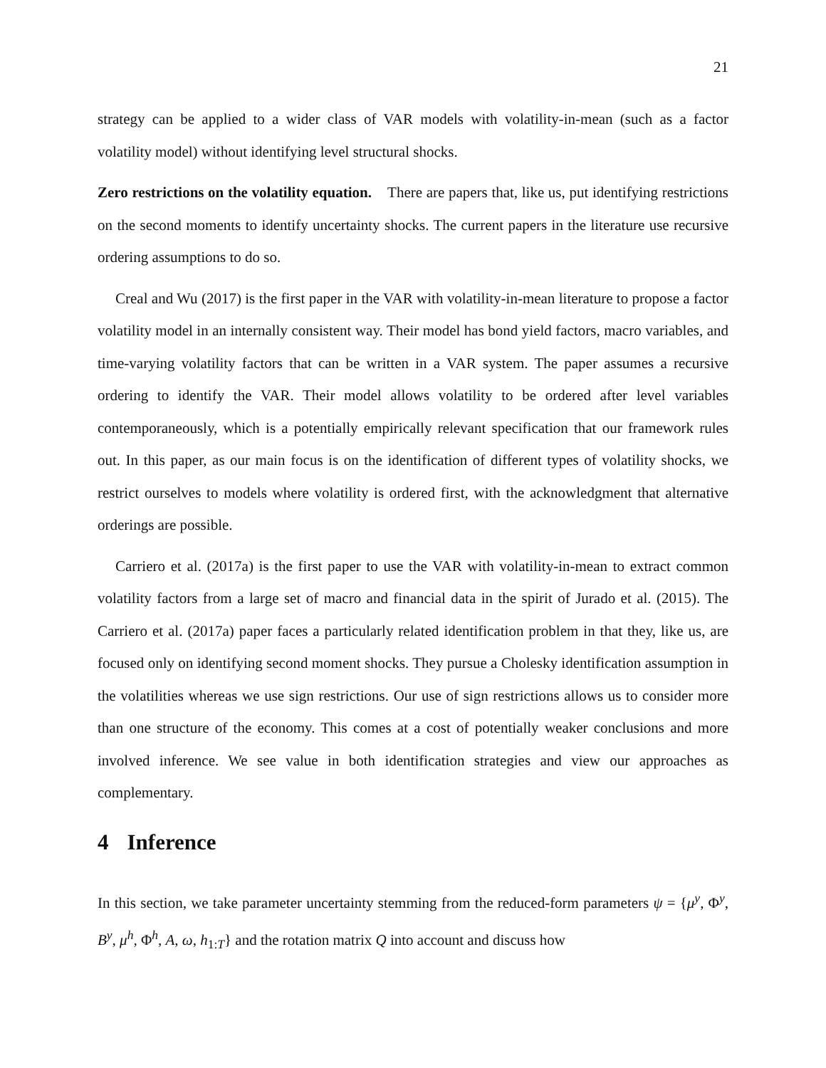21
strategy can be applied to a wider class of VAR models with volatility-in-mean (such as a factor volatility model) without identifying level structural shocks.
Zero restrictions on the volatility equation. There are papers that, like us, put identifying restrictions on the second moments to identify uncertainty shocks. The current papers in the literature use recursive ordering assumptions to do so.
Creal and Wu (2017) is the first paper in the VAR with volatility-in-mean literature to propose a factor volatility model in an internally consistent way. Their model has bond yield factors, macro variables, and time-varying volatility factors that can be written in a VAR system. The paper assumes a recursive ordering to identify the VAR. Their model allows volatility to be ordered after level variables contemporaneously, which is a potentially empirically relevant specification that our framework rules out. In this paper, as our main focus is on the identification of different types of volatility shocks, we restrict ourselves to models where volatility is ordered first, with the acknowledgment that alternative orderings are possible.
Carriero et al. (2017a) is the first paper to use the VAR with volatility-in-mean to extract common volatility factors from a large set of macro and financial data in the spirit of Jurado et al. (2015). The Carriero et al. (2017a) paper faces a particularly related identification problem in that they, like us, are focused only on identifying second moment shocks. They pursue a Cholesky identification assumption in the volatilities whereas we use sign restrictions. Our use of sign restrictions allows us to consider more than one structure of the economy. This comes at a cost of potentially weaker conclusions and more involved inference. We see value in both identification strategies and view our approaches as complementary.
4 Inference
In this section, we take parameter uncertainty stemming from the reduced-form parameters ψ = {μ<sup>y</sup>, Φ<sup>y</sup>, B<sup>y</sup>, μ<sup>h</sup>, Φ<sup>h</sup>, A, ω, h<sub>1:T</sub>} and the rotation matrix Q into account and discuss how